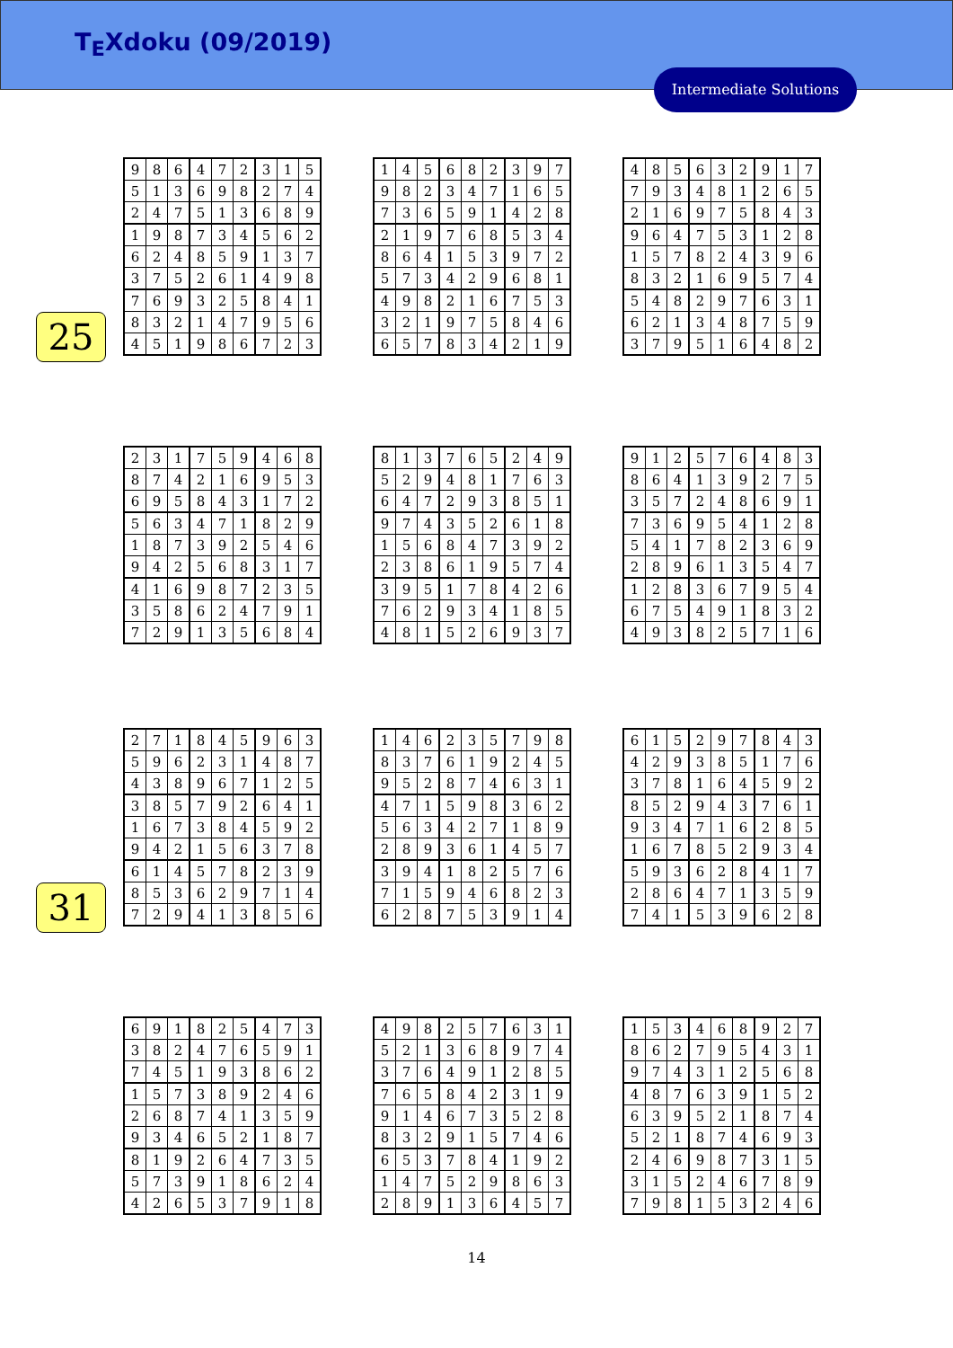T<sub>E</sub>Xdoku (09/2019)
Intermediate Solutions
25
31
| 9 | 8 | 6 | 4 | 7 | 2 | 3 | 1 | 5 |
| 5 | 1 | 3 | 6 | 9 | 8 | 2 | 7 | 4 |
| 2 | 4 | 7 | 5 | 1 | 3 | 6 | 8 | 9 |
| 1 | 9 | 8 | 7 | 3 | 4 | 5 | 6 | 2 |
| 6 | 2 | 4 | 8 | 5 | 9 | 1 | 3 | 7 |
| 3 | 7 | 5 | 2 | 6 | 1 | 4 | 9 | 8 |
| 7 | 6 | 9 | 3 | 2 | 5 | 8 | 4 | 1 |
| 8 | 3 | 2 | 1 | 4 | 7 | 9 | 5 | 6 |
| 4 | 5 | 1 | 9 | 8 | 6 | 7 | 2 | 3 |
| 1 | 4 | 5 | 6 | 8 | 2 | 3 | 9 | 7 |
| 9 | 8 | 2 | 3 | 4 | 7 | 1 | 6 | 5 |
| 7 | 3 | 6 | 5 | 9 | 1 | 4 | 2 | 8 |
| 2 | 1 | 9 | 7 | 6 | 8 | 5 | 3 | 4 |
| 8 | 6 | 4 | 1 | 5 | 3 | 9 | 7 | 2 |
| 5 | 7 | 3 | 4 | 2 | 9 | 6 | 8 | 1 |
| 4 | 9 | 8 | 2 | 1 | 6 | 7 | 5 | 3 |
| 3 | 2 | 1 | 9 | 7 | 5 | 8 | 4 | 6 |
| 6 | 5 | 7 | 8 | 3 | 4 | 2 | 1 | 9 |
| 4 | 8 | 5 | 6 | 3 | 2 | 9 | 1 | 7 |
| 7 | 9 | 3 | 4 | 8 | 1 | 2 | 6 | 5 |
| 2 | 1 | 6 | 9 | 7 | 5 | 8 | 4 | 3 |
| 9 | 6 | 4 | 7 | 5 | 3 | 1 | 2 | 8 |
| 1 | 5 | 7 | 8 | 2 | 4 | 3 | 9 | 6 |
| 8 | 3 | 2 | 1 | 6 | 9 | 5 | 7 | 4 |
| 5 | 4 | 8 | 2 | 9 | 7 | 6 | 3 | 1 |
| 6 | 2 | 1 | 3 | 4 | 8 | 7 | 5 | 9 |
| 3 | 7 | 9 | 5 | 1 | 6 | 4 | 8 | 2 |
| 2 | 3 | 1 | 7 | 5 | 9 | 4 | 6 | 8 |
| 8 | 7 | 4 | 2 | 1 | 6 | 9 | 5 | 3 |
| 6 | 9 | 5 | 8 | 4 | 3 | 1 | 7 | 2 |
| 5 | 6 | 3 | 4 | 7 | 1 | 8 | 2 | 9 |
| 1 | 8 | 7 | 3 | 9 | 2 | 5 | 4 | 6 |
| 9 | 4 | 2 | 5 | 6 | 8 | 3 | 1 | 7 |
| 4 | 1 | 6 | 9 | 8 | 7 | 2 | 3 | 5 |
| 3 | 5 | 8 | 6 | 2 | 4 | 7 | 9 | 1 |
| 7 | 2 | 9 | 1 | 3 | 5 | 6 | 8 | 4 |
| 8 | 1 | 3 | 7 | 6 | 5 | 2 | 4 | 9 |
| 5 | 2 | 9 | 4 | 8 | 1 | 7 | 6 | 3 |
| 6 | 4 | 7 | 2 | 9 | 3 | 8 | 5 | 1 |
| 9 | 7 | 4 | 3 | 5 | 2 | 6 | 1 | 8 |
| 1 | 5 | 6 | 8 | 4 | 7 | 3 | 9 | 2 |
| 2 | 3 | 8 | 6 | 1 | 9 | 5 | 7 | 4 |
| 3 | 9 | 5 | 1 | 7 | 8 | 4 | 2 | 6 |
| 7 | 6 | 2 | 9 | 3 | 4 | 1 | 8 | 5 |
| 4 | 8 | 1 | 5 | 2 | 6 | 9 | 3 | 7 |
| 9 | 1 | 2 | 5 | 7 | 6 | 4 | 8 | 3 |
| 8 | 6 | 4 | 1 | 3 | 9 | 2 | 7 | 5 |
| 3 | 5 | 7 | 2 | 4 | 8 | 6 | 9 | 1 |
| 7 | 3 | 6 | 9 | 5 | 4 | 1 | 2 | 8 |
| 5 | 4 | 1 | 7 | 8 | 2 | 3 | 6 | 9 |
| 2 | 8 | 9 | 6 | 1 | 3 | 5 | 4 | 7 |
| 1 | 2 | 8 | 3 | 6 | 7 | 9 | 5 | 4 |
| 6 | 7 | 5 | 4 | 9 | 1 | 8 | 3 | 2 |
| 4 | 9 | 3 | 8 | 2 | 5 | 7 | 1 | 6 |
| 2 | 7 | 1 | 8 | 4 | 5 | 9 | 6 | 3 |
| 5 | 9 | 6 | 2 | 3 | 1 | 4 | 8 | 7 |
| 4 | 3 | 8 | 9 | 6 | 7 | 1 | 2 | 5 |
| 3 | 8 | 5 | 7 | 9 | 2 | 6 | 4 | 1 |
| 1 | 6 | 7 | 3 | 8 | 4 | 5 | 9 | 2 |
| 9 | 4 | 2 | 1 | 5 | 6 | 3 | 7 | 8 |
| 6 | 1 | 4 | 5 | 7 | 8 | 2 | 3 | 9 |
| 8 | 5 | 3 | 6 | 2 | 9 | 7 | 1 | 4 |
| 7 | 2 | 9 | 4 | 1 | 3 | 8 | 5 | 6 |
| 1 | 4 | 6 | 2 | 3 | 5 | 7 | 9 | 8 |
| 8 | 3 | 7 | 6 | 1 | 9 | 2 | 4 | 5 |
| 9 | 5 | 2 | 8 | 7 | 4 | 6 | 3 | 1 |
| 4 | 7 | 1 | 5 | 9 | 8 | 3 | 6 | 2 |
| 5 | 6 | 3 | 4 | 2 | 7 | 1 | 8 | 9 |
| 2 | 8 | 9 | 3 | 6 | 1 | 4 | 5 | 7 |
| 3 | 9 | 4 | 1 | 8 | 2 | 5 | 7 | 6 |
| 7 | 1 | 5 | 9 | 4 | 6 | 8 | 2 | 3 |
| 6 | 2 | 8 | 7 | 5 | 3 | 9 | 1 | 4 |
| 6 | 1 | 5 | 2 | 9 | 7 | 8 | 4 | 3 |
| 4 | 2 | 9 | 3 | 8 | 5 | 1 | 7 | 6 |
| 3 | 7 | 8 | 1 | 6 | 4 | 5 | 9 | 2 |
| 8 | 5 | 2 | 9 | 4 | 3 | 7 | 6 | 1 |
| 9 | 3 | 4 | 7 | 1 | 6 | 2 | 8 | 5 |
| 1 | 6 | 7 | 8 | 5 | 2 | 9 | 3 | 4 |
| 5 | 9 | 3 | 6 | 2 | 8 | 4 | 1 | 7 |
| 2 | 8 | 6 | 4 | 7 | 1 | 3 | 5 | 9 |
| 7 | 4 | 1 | 5 | 3 | 9 | 6 | 2 | 8 |
| 6 | 9 | 1 | 8 | 2 | 5 | 4 | 7 | 3 |
| 3 | 8 | 2 | 4 | 7 | 6 | 5 | 9 | 1 |
| 7 | 4 | 5 | 1 | 9 | 3 | 8 | 6 | 2 |
| 1 | 5 | 7 | 3 | 8 | 9 | 2 | 4 | 6 |
| 2 | 6 | 8 | 7 | 4 | 1 | 3 | 5 | 9 |
| 9 | 3 | 4 | 6 | 5 | 2 | 1 | 8 | 7 |
| 8 | 1 | 9 | 2 | 6 | 4 | 7 | 3 | 5 |
| 5 | 7 | 3 | 9 | 1 | 8 | 6 | 2 | 4 |
| 4 | 2 | 6 | 5 | 3 | 7 | 9 | 1 | 8 |
| 4 | 9 | 8 | 2 | 5 | 7 | 6 | 3 | 1 |
| 5 | 2 | 1 | 3 | 6 | 8 | 9 | 7 | 4 |
| 3 | 7 | 6 | 4 | 9 | 1 | 2 | 8 | 5 |
| 7 | 6 | 5 | 8 | 4 | 2 | 3 | 1 | 9 |
| 9 | 1 | 4 | 6 | 7 | 3 | 5 | 2 | 8 |
| 8 | 3 | 2 | 9 | 1 | 5 | 7 | 4 | 6 |
| 6 | 5 | 3 | 7 | 8 | 4 | 1 | 9 | 2 |
| 1 | 4 | 7 | 5 | 2 | 9 | 8 | 6 | 3 |
| 2 | 8 | 9 | 1 | 3 | 6 | 4 | 5 | 7 |
| 1 | 5 | 3 | 4 | 6 | 8 | 9 | 2 | 7 |
| 8 | 6 | 2 | 7 | 9 | 5 | 4 | 3 | 1 |
| 9 | 7 | 4 | 3 | 1 | 2 | 5 | 6 | 8 |
| 4 | 8 | 7 | 6 | 3 | 9 | 1 | 5 | 2 |
| 6 | 3 | 9 | 5 | 2 | 1 | 8 | 7 | 4 |
| 5 | 2 | 1 | 8 | 7 | 4 | 6 | 9 | 3 |
| 2 | 4 | 6 | 9 | 8 | 7 | 3 | 1 | 5 |
| 3 | 1 | 5 | 2 | 4 | 6 | 7 | 8 | 9 |
| 7 | 9 | 8 | 1 | 5 | 3 | 2 | 4 | 6 |
14